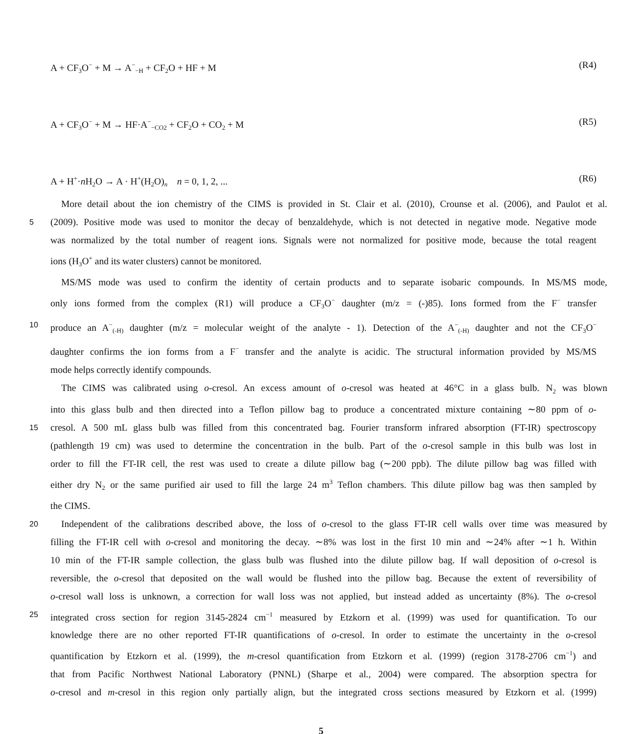A + CF<sub>3</sub>O<sup>−</sup> + M → A<sup>−</sup><sub>−H</sub> + CF<sub>2</sub>O + HF + M (R4)
A + CF<sub>3</sub>O<sup>−</sup> + M → HF·A<sup>−</sup><sub>−CO2</sub> + CF<sub>2</sub>O + CO<sub>2</sub> + M (R5)
A + H<sup>+</sup>·n H<sub>2</sub>O → A · H<sup>+</sup>(H<sub>2</sub>O)<sub>n</sub> n = 0, 1, 2, ... (R6)
More detail about the ion chemistry of the CIMS is provided in St. Clair et al. (2010), Crounse et al. (2006), and Paulot et al.
5 (2009). Positive mode was used to monitor the decay of benzaldehyde, which is not detected in negative mode. Negative mode
was normalized by the total number of reagent ions. Signals were not normalized for positive mode, because the total reagent
ions (H<sub>3</sub>O<sup>+</sup> and its water clusters) cannot be monitored.
MS/MS mode was used to confirm the identity of certain products and to separate isobaric compounds. In MS/MS mode,
only ions formed from the complex (R1) will produce a CF<sub>3</sub>O<sup>−</sup> daughter (m/z = (-)85). Ions formed from the F<sup>−</sup> transfer
10 produce an A<sup>−</sup><sub>(-H)</sub> daughter (m/z = molecular weight of the analyte - 1). Detection of the A<sup>−</sup><sub>(-H)</sub> daughter and not the CF<sub>3</sub>O<sup>−</sup>
daughter confirms the ion forms from a F<sup>−</sup> transfer and the analyte is acidic. The structural information provided by MS/MS
mode helps correctly identify compounds.
The CIMS was calibrated using o-cresol. An excess amount of o-cresol was heated at 46°C in a glass bulb. N<sub>2</sub> was blown
into this glass bulb and then directed into a Teflon pillow bag to produce a concentrated mixture containing ∼80 ppm of o-
15 cresol. A 500 mL glass bulb was filled from this concentrated bag. Fourier transform infrared absorption (FT-IR) spectroscopy
(pathlength 19 cm) was used to determine the concentration in the bulb. Part of the o-cresol sample in this bulb was lost in
order to fill the FT-IR cell, the rest was used to create a dilute pillow bag (∼200 ppb). The dilute pillow bag was filled with
either dry N<sub>2</sub> or the same purified air used to fill the large 24 m<sup>3</sup> Teflon chambers. This dilute pillow bag was then sampled by
the CIMS.
20 Independent of the calibrations described above, the loss of o-cresol to the glass FT-IR cell walls over time was measured by
filling the FT-IR cell with o-cresol and monitoring the decay. ∼8% was lost in the first 10 min and ∼24% after ∼1 h. Within
10 min of the FT-IR sample collection, the glass bulb was flushed into the dilute pillow bag. If wall deposition of o-cresol is
reversible, the o-cresol that deposited on the wall would be flushed into the pillow bag. Because the extent of reversibility of
o-cresol wall loss is unknown, a correction for wall loss was not applied, but instead added as uncertainty (8%). The o-cresol
25 integrated cross section for region 3145-2824 cm<sup>−1</sup> measured by Etzkorn et al. (1999) was used for quantification. To our
knowledge there are no other reported FT-IR quantifications of o-cresol. In order to estimate the uncertainty in the o-cresol
quantification by Etzkorn et al. (1999), the m-cresol quantification from Etzkorn et al. (1999) (region 3178-2706 cm<sup>−1</sup>) and
that from Pacific Northwest National Laboratory (PNNL) (Sharpe et al., 2004) were compared. The absorption spectra for
o-cresol and m-cresol in this region only partially align, but the integrated cross sections measured by Etzkorn et al. (1999)
5